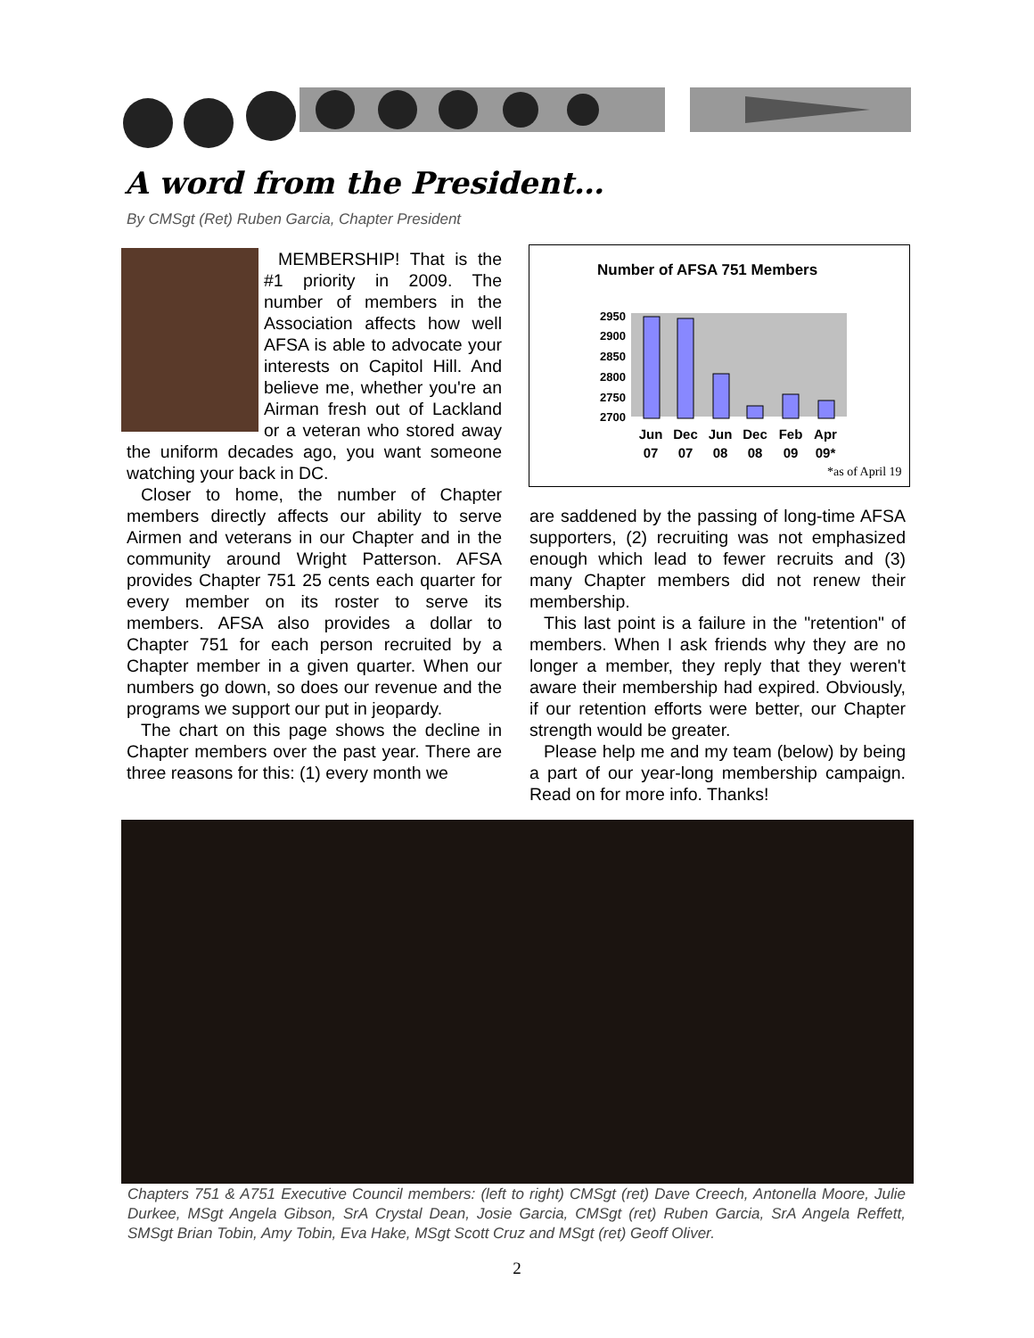A word from the President…
By CMSgt (Ret) Ruben Garcia, Chapter President
MEMBERSHIP! That is the #1 priority in 2009. The number of members in the Association affects how well AFSA is able to advocate your interests on Capitol Hill. And believe me, whether you're an Airman fresh out of Lackland or a veteran who stored away the uniform decades ago, you want someone watching your back in DC.
Closer to home, the number of Chapter members directly affects our ability to serve Airmen and veterans in our Chapter and in the community around Wright Patterson. AFSA provides Chapter 751 25 cents each quarter for every member on its roster to serve its members. AFSA also provides a dollar to Chapter 751 for each person recruited by a Chapter member in a given quarter. When our numbers go down, so does our revenue and the programs we support our put in jeopardy.
The chart on this page shows the decline in Chapter members over the past year. There are three reasons for this: (1) every month we
Number of AFSA 751 Members
2950
2900
2850
2800
2750
2700
Jun
Dec
Jun
Dec
Feb
Apr
07
07
08
08
09
09*
*as of April 19
are saddened by the passing of long-time AFSA supporters, (2) recruiting was not emphasized enough which lead to fewer recruits and (3) many Chapter members did not renew their membership.
This last point is a failure in the "retention" of members. When I ask friends why they are no longer a member, they reply that they weren't aware their membership had expired. Obviously, if our retention efforts were better, our Chapter strength would be greater.
Please help me and my team (below) by being a part of our year-long membership campaign. Read on for more info. Thanks!
Chapters 751 & A751 Executive Council members: (left to right) CMSgt (ret) Dave Creech, Antonella Moore, Julie Durkee, MSgt Angela Gibson, SrA Crystal Dean, Josie Garcia, CMSgt (ret) Ruben Garcia, SrA Angela Reffett, SMSgt Brian Tobin, Amy Tobin, Eva Hake, MSgt Scott Cruz and MSgt (ret) Geoff Oliver.
2